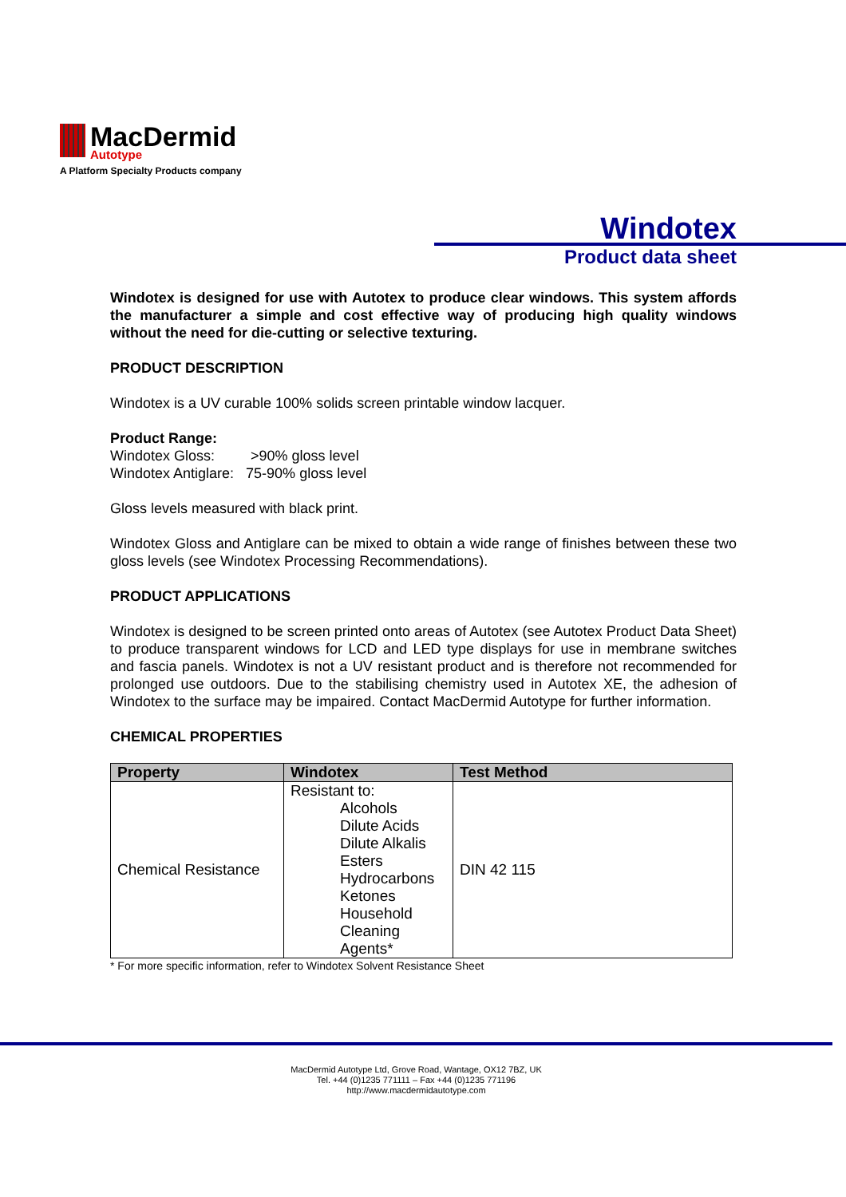MacDermid Autotype
A Platform Specialty Products company
Windotex
Product data sheet
Windotex is designed for use with Autotex to produce clear windows. This system affords the manufacturer a simple and cost effective way of producing high quality windows without the need for die-cutting or selective texturing.
PRODUCT DESCRIPTION
Windotex is a UV curable 100% solids screen printable window lacquer.
Product Range:
Windotex Gloss: >90% gloss level
Windotex Antiglare: 75-90% gloss level
Gloss levels measured with black print.
Windotex Gloss and Antiglare can be mixed to obtain a wide range of finishes between these two gloss levels (see Windotex Processing Recommendations).
PRODUCT APPLICATIONS
Windotex is designed to be screen printed onto areas of Autotex (see Autotex Product Data Sheet) to produce transparent windows for LCD and LED type displays for use in membrane switches and fascia panels. Windotex is not a UV resistant product and is therefore not recommended for prolonged use outdoors. Due to the stabilising chemistry used in Autotex XE, the adhesion of Windotex to the surface may be impaired. Contact MacDermid Autotype for further information.
CHEMICAL PROPERTIES
| Property | Windotex | Test Method |
| --- | --- | --- |
| Chemical Resistance | Resistant to: Alcohols Dilute Acids Dilute Alkalis Esters Hydrocarbons Ketones Household Cleaning Agents* | DIN 42 115 |
* For more specific information, refer to Windotex Solvent Resistance Sheet
MacDermid Autotype Ltd, Grove Road, Wantage, OX12 7BZ, UK
Tel. +44 (0)1235 771111 – Fax +44 (0)1235 771196
http://www.macdermidautotype.com